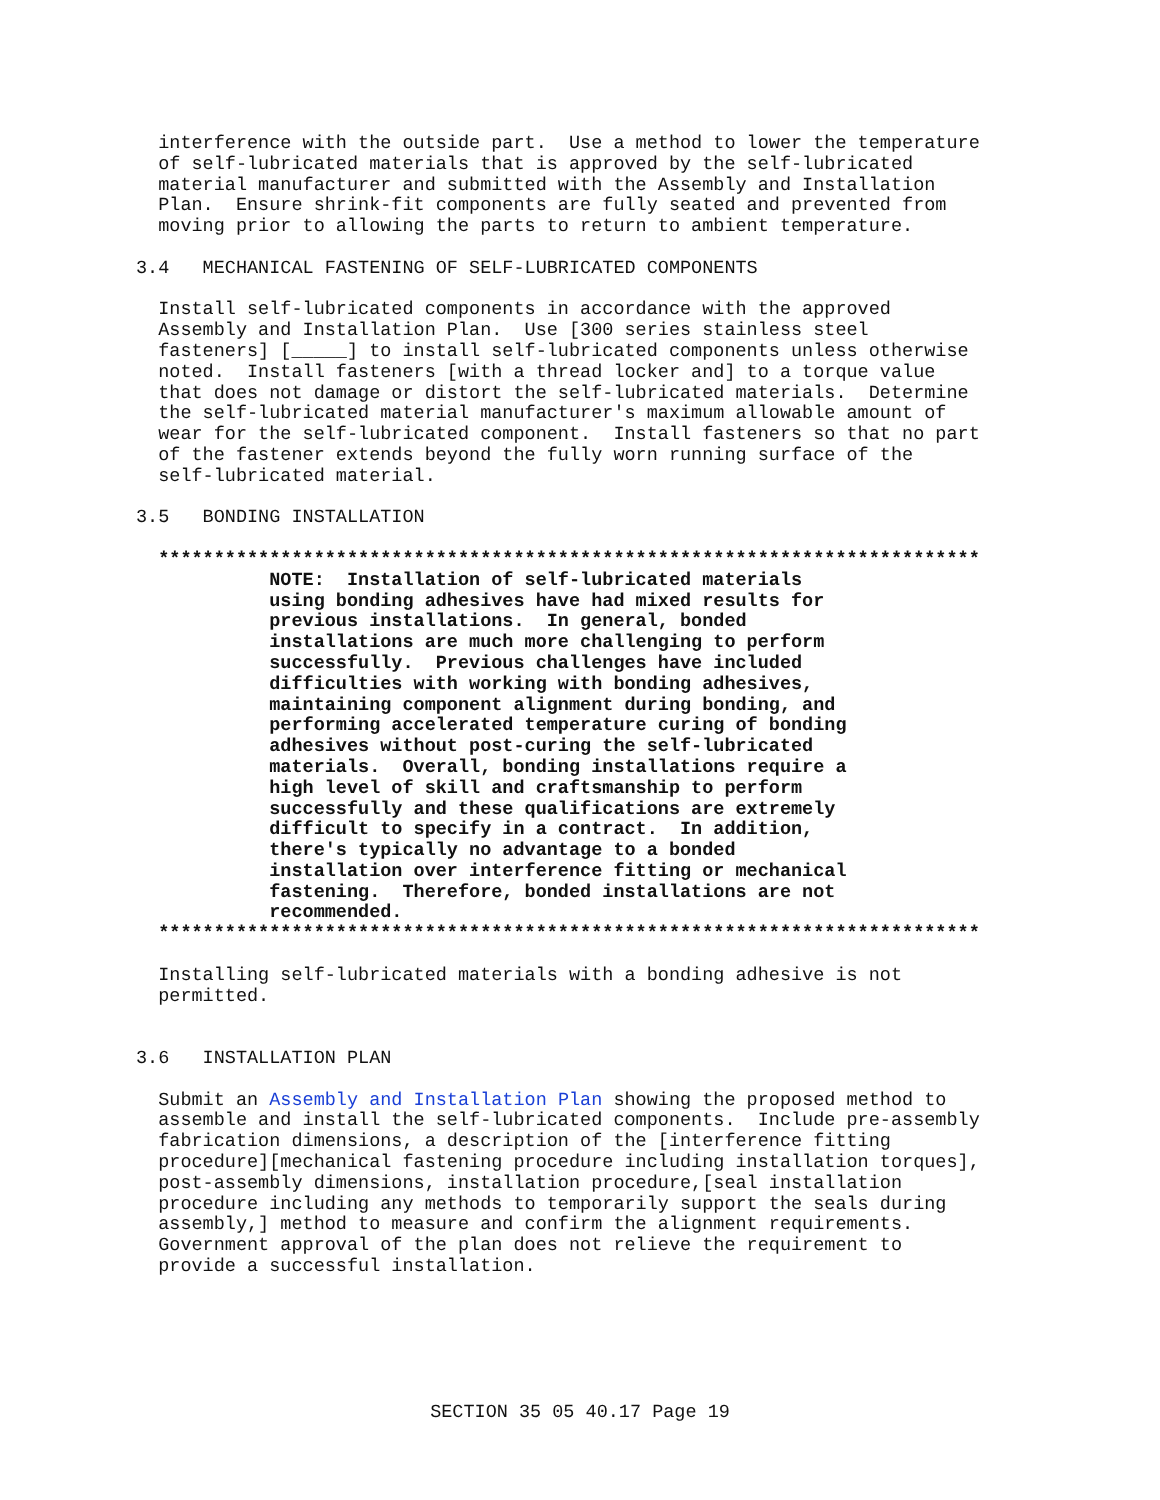interference with the outside part.  Use a method to lower the temperature
  of self-lubricated materials that is approved by the self-lubricated
  material manufacturer and submitted with the Assembly and Installation
  Plan.  Ensure shrink-fit components are fully seated and prevented from
  moving prior to allowing the parts to return to ambient temperature.

3.4   MECHANICAL FASTENING OF SELF-LUBRICATED COMPONENTS

  Install self-lubricated components in accordance with the approved
  Assembly and Installation Plan.  Use [300 series stainless steel
  fasteners] [_____] to install self-lubricated components unless otherwise
  noted.  Install fasteners [with a thread locker and] to a torque value
  that does not damage or distort the self-lubricated materials.  Determine
  the self-lubricated material manufacturer's maximum allowable amount of
  wear for the self-lubricated component.  Install fasteners so that no part
  of the fastener extends beyond the fully worn running surface of the
  self-lubricated material.

3.5   BONDING INSTALLATION

  **************************************************************************
            NOTE:  Installation of self-lubricated materials
            using bonding adhesives have had mixed results for
            previous installations.  In general, bonded
            installations are much more challenging to perform
            successfully.  Previous challenges have included
            difficulties with working with bonding adhesives,
            maintaining component alignment during bonding, and
            performing accelerated temperature curing of bonding
            adhesives without post-curing the self-lubricated
            materials.  Overall, bonding installations require a
            high level of skill and craftsmanship to perform
            successfully and these qualifications are extremely
            difficult to specify in a contract.  In addition,
            there's typically no advantage to a bonded
            installation over interference fitting or mechanical
            fastening.  Therefore, bonded installations are not
            recommended.
  **************************************************************************

  Installing self-lubricated materials with a bonding adhesive is not
  permitted.


3.6   INSTALLATION PLAN

  Submit an Assembly and Installation Plan showing the proposed method to
  assemble and install the self-lubricated components.  Include pre-assembly
  fabrication dimensions, a description of the [interference fitting
  procedure][mechanical fastening procedure including installation torques],
  post-assembly dimensions, installation procedure,[seal installation
  procedure including any methods to temporarily support the seals during
  assembly,] method to measure and confirm the alignment requirements.
  Government approval of the plan does not relieve the requirement to
  provide a successful installation.
SECTION 35 05 40.17 Page 19